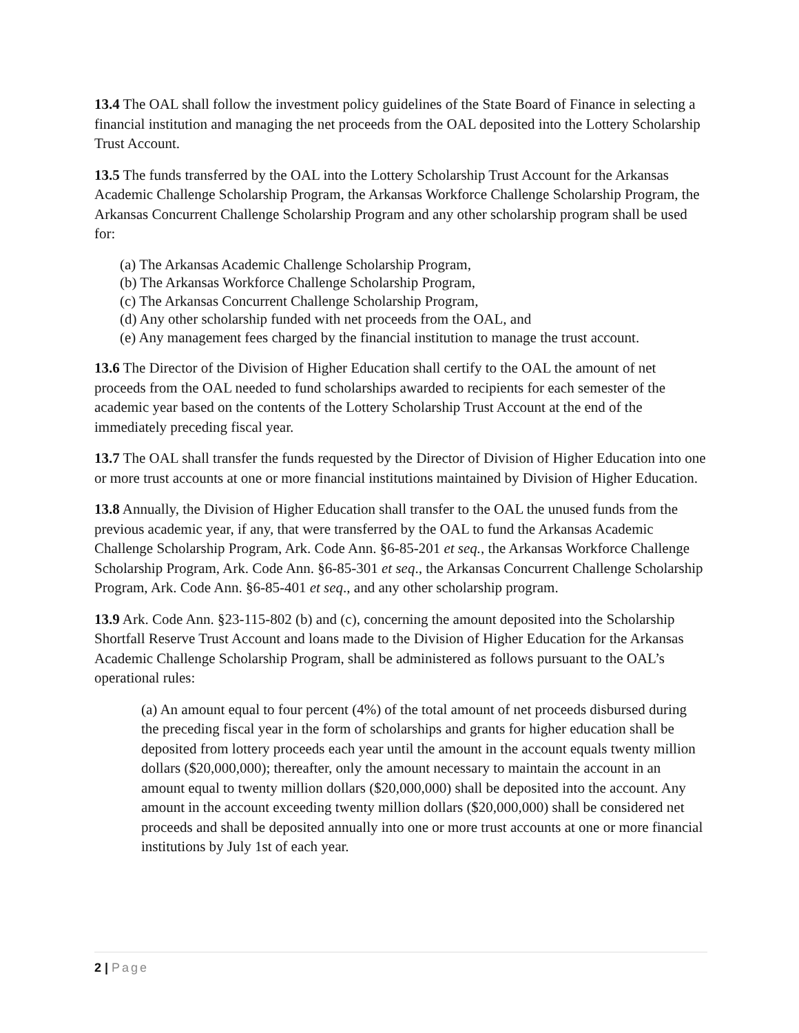13.4 The OAL shall follow the investment policy guidelines of the State Board of Finance in selecting a financial institution and managing the net proceeds from the OAL deposited into the Lottery Scholarship Trust Account.
13.5 The funds transferred by the OAL into the Lottery Scholarship Trust Account for the Arkansas Academic Challenge Scholarship Program, the Arkansas Workforce Challenge Scholarship Program, the Arkansas Concurrent Challenge Scholarship Program and any other scholarship program shall be used for:
(a) The Arkansas Academic Challenge Scholarship Program,
(b) The Arkansas Workforce Challenge Scholarship Program,
(c) The Arkansas Concurrent Challenge Scholarship Program,
(d) Any other scholarship funded with net proceeds from the OAL, and
(e) Any management fees charged by the financial institution to manage the trust account.
13.6 The Director of the Division of Higher Education shall certify to the OAL the amount of net proceeds from the OAL needed to fund scholarships awarded to recipients for each semester of the academic year based on the contents of the Lottery Scholarship Trust Account at the end of the immediately preceding fiscal year.
13.7 The OAL shall transfer the funds requested by the Director of Division of Higher Education into one or more trust accounts at one or more financial institutions maintained by Division of Higher Education.
13.8 Annually, the Division of Higher Education shall transfer to the OAL the unused funds from the previous academic year, if any, that were transferred by the OAL to fund the Arkansas Academic Challenge Scholarship Program, Ark. Code Ann. §6-85-201 et seq., the Arkansas Workforce Challenge Scholarship Program, Ark. Code Ann. §6-85-301 et seq., the Arkansas Concurrent Challenge Scholarship Program, Ark. Code Ann. §6-85-401 et seq., and any other scholarship program.
13.9 Ark. Code Ann. §23-115-802 (b) and (c), concerning the amount deposited into the Scholarship Shortfall Reserve Trust Account and loans made to the Division of Higher Education for the Arkansas Academic Challenge Scholarship Program, shall be administered as follows pursuant to the OAL’s operational rules:
(a) An amount equal to four percent (4%) of the total amount of net proceeds disbursed during the preceding fiscal year in the form of scholarships and grants for higher education shall be deposited from lottery proceeds each year until the amount in the account equals twenty million dollars ($20,000,000); thereafter, only the amount necessary to maintain the account in an amount equal to twenty million dollars ($20,000,000) shall be deposited into the account. Any amount in the account exceeding twenty million dollars ($20,000,000) shall be considered net proceeds and shall be deposited annually into one or more trust accounts at one or more financial institutions by July 1st of each year.
2 | Page